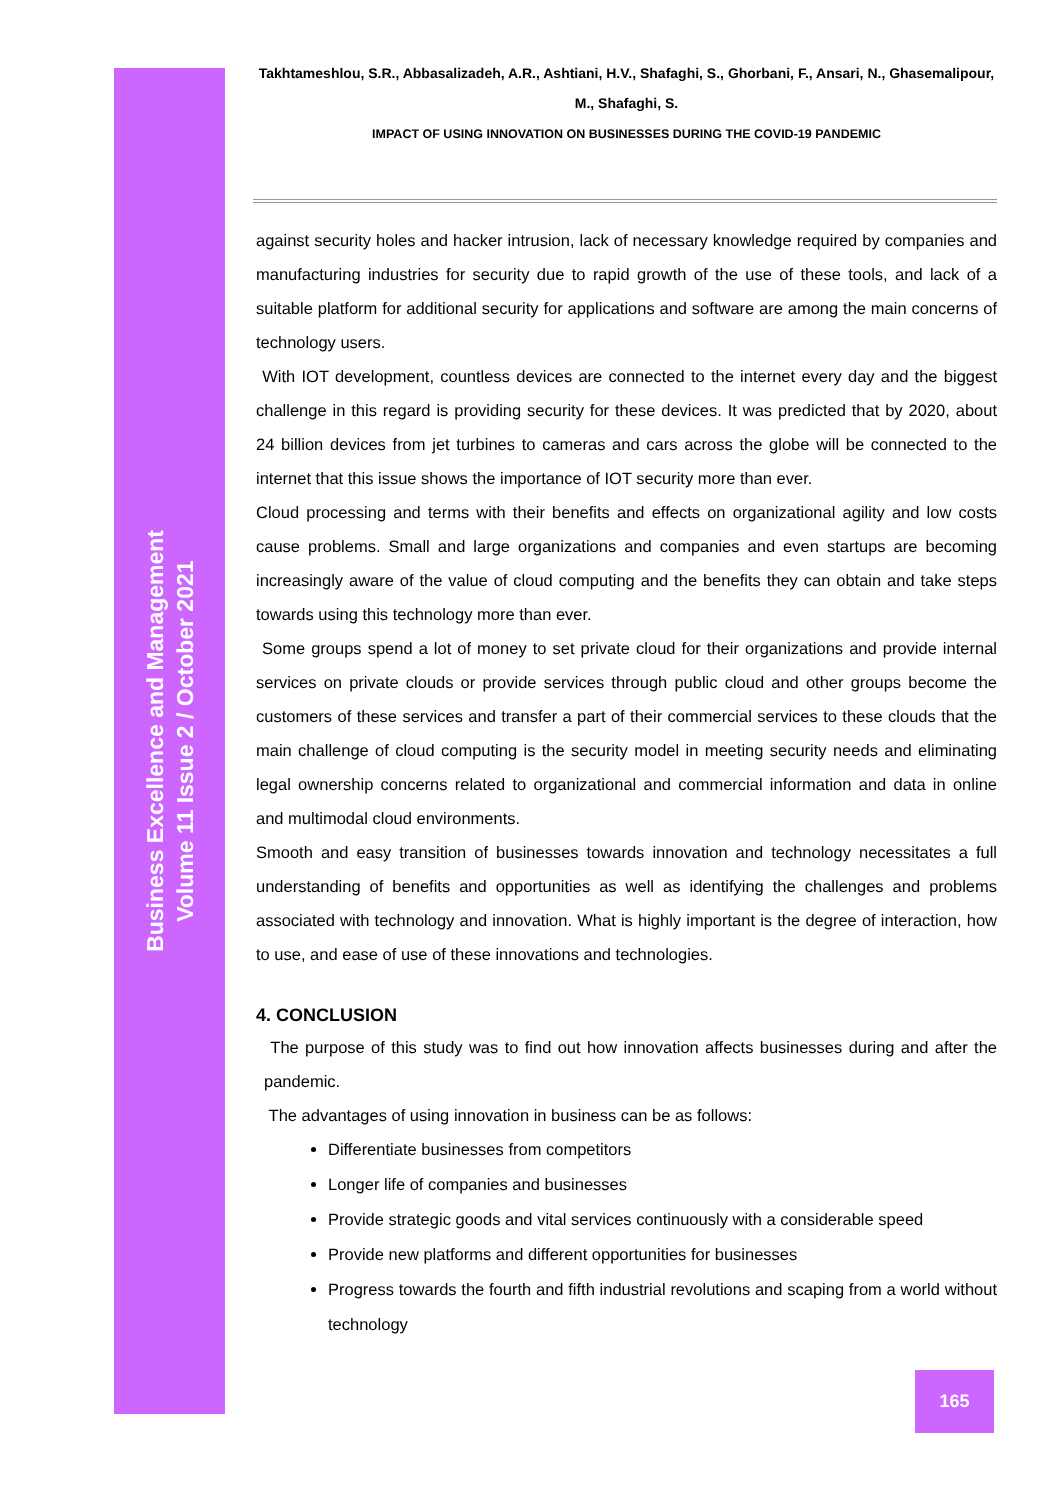Business Excellence and Management
Volume 11 Issue 2 / October 2021
Takhtameshlou, S.R., Abbasalizadeh, A.R., Ashtiani, H.V., Shafaghi, S., Ghorbani, F., Ansari, N., Ghasemalipour, M., Shafaghi, S.
IMPACT OF USING INNOVATION ON BUSINESSES DURING THE COVID-19 PANDEMIC
against security holes and hacker intrusion, lack of necessary knowledge required by companies and manufacturing industries for security due to rapid growth of the use of these tools, and lack of a suitable platform for additional security for applications and software are among the main concerns of technology users.
With IOT development, countless devices are connected to the internet every day and the biggest challenge in this regard is providing security for these devices. It was predicted that by 2020, about 24 billion devices from jet turbines to cameras and cars across the globe will be connected to the internet that this issue shows the importance of IOT security more than ever.
Cloud processing and terms with their benefits and effects on organizational agility and low costs cause problems. Small and large organizations and companies and even startups are becoming increasingly aware of the value of cloud computing and the benefits they can obtain and take steps towards using this technology more than ever.
Some groups spend a lot of money to set private cloud for their organizations and provide internal services on private clouds or provide services through public cloud and other groups become the customers of these services and transfer a part of their commercial services to these clouds that the main challenge of cloud computing is the security model in meeting security needs and eliminating legal ownership concerns related to organizational and commercial information and data in online and multimodal cloud environments.
Smooth and easy transition of businesses towards innovation and technology necessitates a full understanding of benefits and opportunities as well as identifying the challenges and problems associated with technology and innovation. What is highly important is the degree of interaction, how to use, and ease of use of these innovations and technologies.
4. CONCLUSION
The purpose of this study was to find out how innovation affects businesses during and after the pandemic.
The advantages of using innovation in business can be as follows:
Differentiate businesses from competitors
Longer life of companies and businesses
Provide strategic goods and vital services continuously with a considerable speed
Provide new platforms and different opportunities for businesses
Progress towards the fourth and fifth industrial revolutions and scaping from a world without technology
165